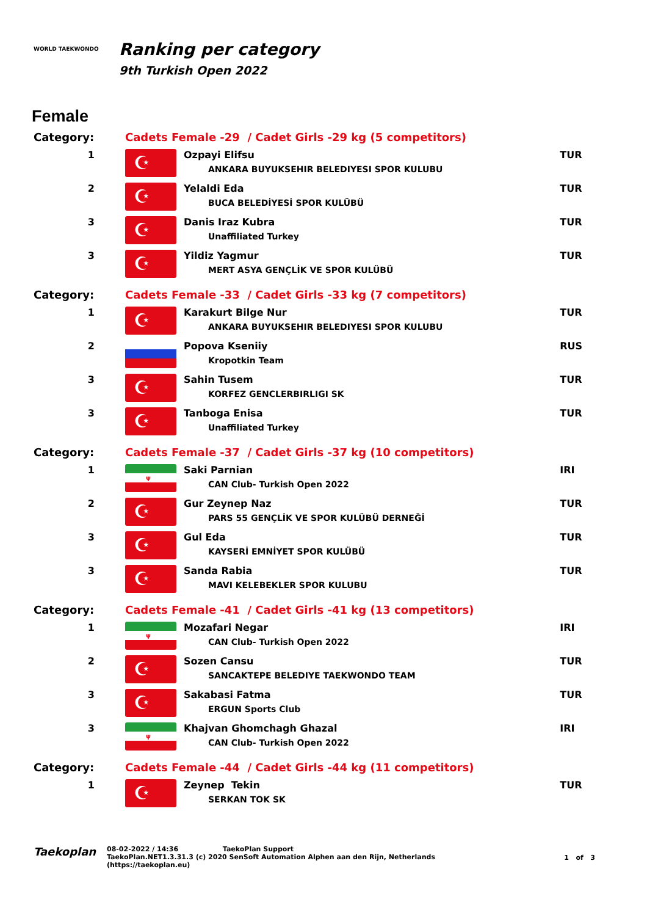WORLD TAEKWONDO
Ranking per category
9th Turkish Open 2022
Female
| Category: | Cadets Female -29 / Cadet Girls -29 kg (5 competitors) | | |
| 1 | ☪ | Ozpayi Elifsu ANKARA BUYUKSEHIR BELEDIYESI SPOR KULUBU | TUR |
| 2 | ☪ | Yelaldi Eda BUCA BELEDİYESİ SPOR KULÜBÜ | TUR |
| 3 | ☪ | Danis Iraz Kubra Unaffiliated Turkey | TUR |
| 3 | ☪ | Yildiz Yagmur MERT ASYA GENÇLİK VE SPOR KULÜBÜ | TUR |
| Category: | Cadets Female -33 / Cadet Girls -33 kg (7 competitors) | | |
| 1 | ☪ | Karakurt Bilge Nur ANKARA BUYUKSEHIR BELEDIYESI SPOR KULUBU | TUR |
| 2 | | Popova Kseniiy Kropotkin Team | RUS |
| 3 | ☪ | Sahin Tusem KORFEZ GENCLERBIRLIGI SK | TUR |
| 3 | ☪ | Tanboga Enisa Unaffiliated Turkey | TUR |
| Category: | Cadets Female -37 / Cadet Girls -37 kg (10 competitors) | | |
| 1 | ψ | Saki Parnian CAN Club- Turkish Open 2022 | IRI |
| 2 | ☪ | Gur Zeynep Naz PARS 55 GENÇLİK VE SPOR KULÜBÜ DERNEĞİ | TUR |
| 3 | ☪ | Gul Eda KAYSERİ EMNİYET SPOR KULÜBÜ | TUR |
| 3 | ☪ | Sanda Rabia MAVI KELEBEKLER SPOR KULUBU | TUR |
| Category: | Cadets Female -41 / Cadet Girls -41 kg (13 competitors) | | |
| 1 | ψ | Mozafari Negar CAN Club- Turkish Open 2022 | IRI |
| 2 | ☪ | Sozen Cansu SANCAKTEPE BELEDIYE TAEKWONDO TEAM | TUR |
| 3 | ☪ | Sakabasi Fatma ERGUN Sports Club | TUR |
| 3 | ψ | Khajvan Ghomchagh Ghazal CAN Club- Turkish Open 2022 | IRI |
| Category: | Cadets Female -44 / Cadet Girls -44 kg (11 competitors) | | |
| 1 | ☪ | Zeynep Tekin SERKAN TOK SK | TUR |
Taekoplan
08-02-2022 / 14:36 TaekoPlan Support
TaekoPlan.NET1.3.31.3 (c) 2020 SenSoft Automation Alphen aan den Rijn, Netherlands
(https://taekoplan.eu)
1 of 3